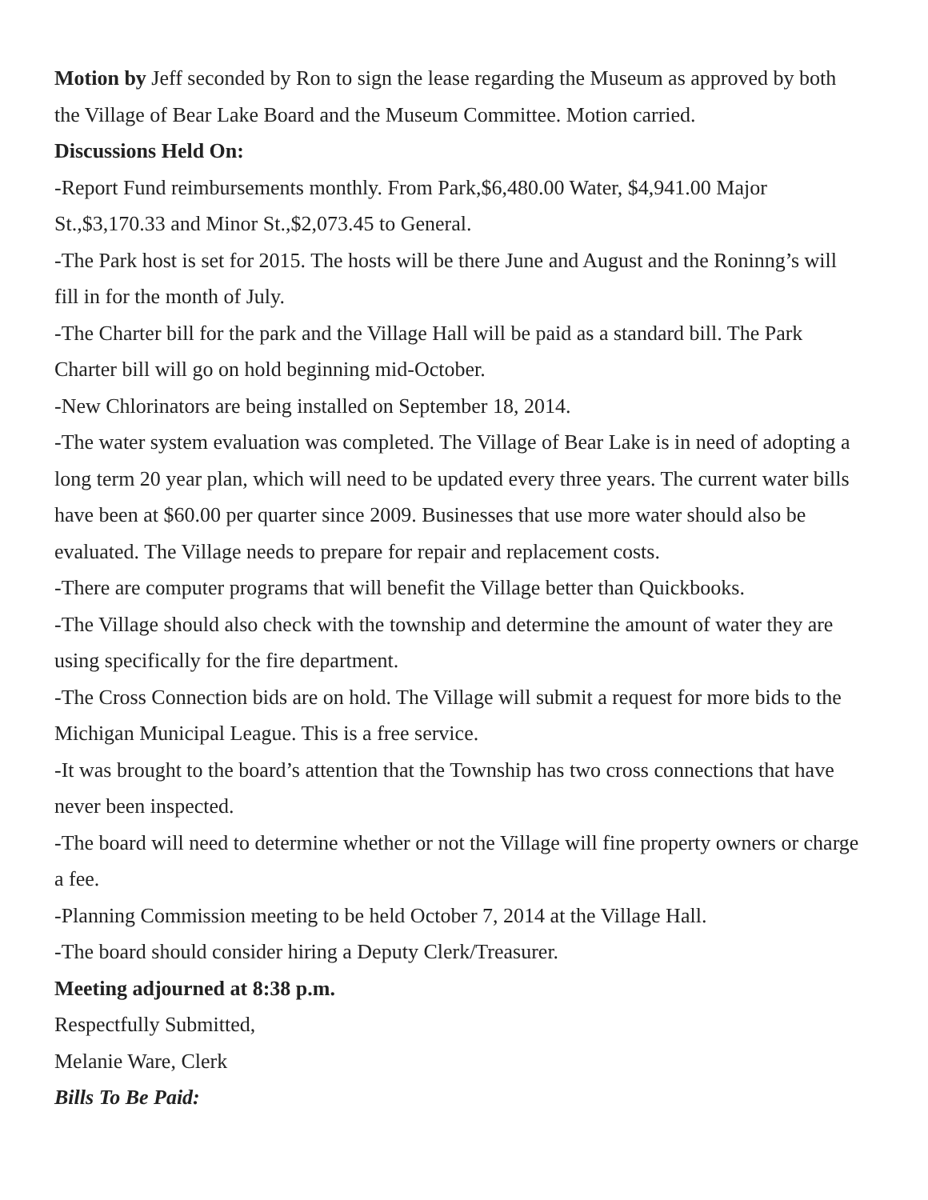Motion by Jeff seconded by Ron to sign the lease regarding the Museum as approved by both the Village of Bear Lake Board and the Museum Committee. Motion carried.
Discussions Held On:
-Report Fund reimbursements monthly. From Park,$6,480.00 Water, $4,941.00 Major St.,$3,170.33 and Minor St.,$2,073.45 to General.
-The Park host is set for 2015. The hosts will be there June and August and the Roninng’s will fill in for the month of July.
-The Charter bill for the park and the Village Hall will be paid as a standard bill. The Park Charter bill will go on hold beginning mid-October.
-New Chlorinators are being installed on September 18, 2014.
-The water system evaluation was completed. The Village of Bear Lake is in need of adopting a long term 20 year plan, which will need to be updated every three years. The current water bills have been at $60.00 per quarter since 2009. Businesses that use more water should also be evaluated. The Village needs to prepare for repair and replacement costs.
-There are computer programs that will benefit the Village better than Quickbooks.
-The Village should also check with the township and determine the amount of water they are using specifically for the fire department.
-The Cross Connection bids are on hold. The Village will submit a request for more bids to the Michigan Municipal League. This is a free service.
-It was brought to the board’s attention that the Township has two cross connections that have never been inspected.
-The board will need to determine whether or not the Village will fine property owners or charge a fee.
-Planning Commission meeting to be held October 7, 2014 at the Village Hall.
-The board should consider hiring a Deputy Clerk/Treasurer.
Meeting adjourned at 8:38 p.m.
Respectfully Submitted,
Melanie Ware, Clerk
Bills To Be Paid: